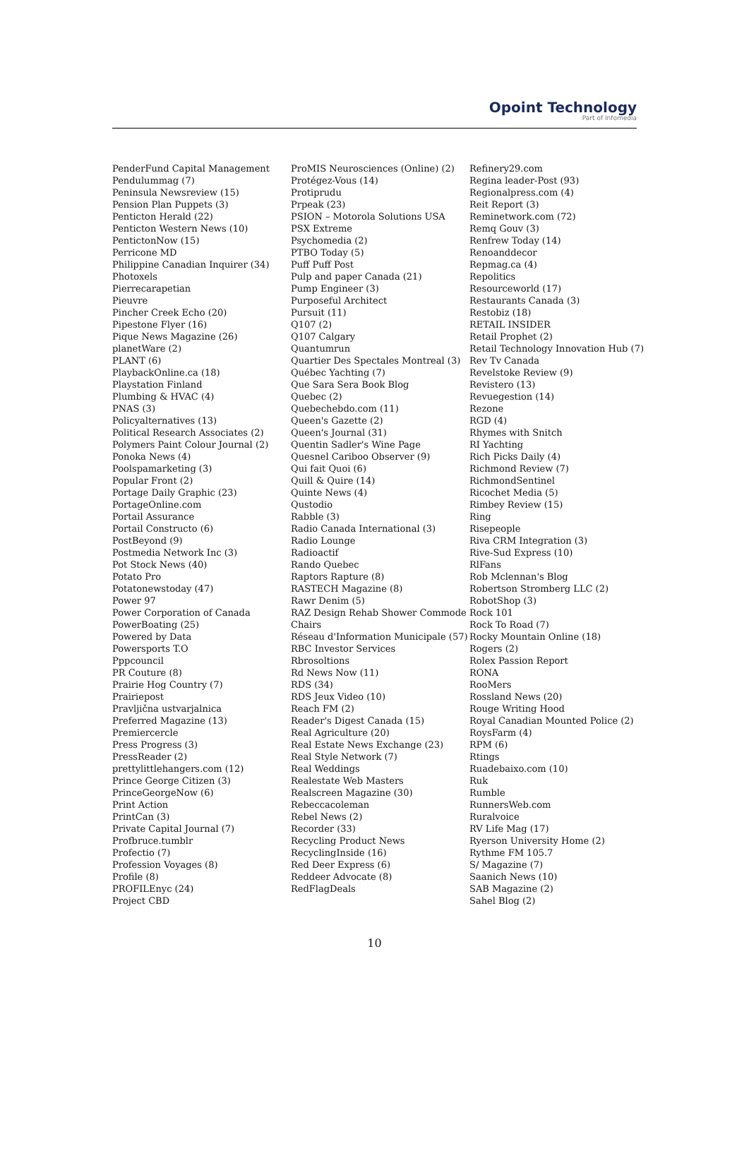Opoint Technology
Part of Infomedia
PenderFund Capital Management
Pendulummag (7)
Peninsula Newsreview (15)
Pension Plan Puppets (3)
Penticton Herald (22)
Penticton Western News (10)
PentictonNow (15)
Perricone MD
Philippine Canadian Inquirer (34)
Photoxels
Pierrecarapetian
Pieuvre
Pincher Creek Echo (20)
Pipestone Flyer (16)
Pique News Magazine (26)
planetWare (2)
PLANT (6)
PlaybackOnline.ca (18)
Playstation Finland
Plumbing & HVAC (4)
PNAS (3)
Policyalternatives (13)
Political Research Associates (2)
Polymers Paint Colour Journal (2)
Ponoka News (4)
Poolspamarketing (3)
Popular Front (2)
Portage Daily Graphic (23)
PortageOnline.com
Portail Assurance
Portail Constructo (6)
PostBeyond (9)
Postmedia Network Inc (3)
Pot Stock News (40)
Potato Pro
Potatonewstoday (47)
Power 97
Power Corporation of Canada
PowerBoating (25)
Powered by Data
Powersports T.O
Pppcouncil
PR Couture (8)
Prairie Hog Country (7)
Prairiepost
Pravljična ustvarjalnica
Preferred Magazine (13)
Premiercercle
Press Progress (3)
PressReader (2)
prettylittlehangers.com (12)
Prince George Citizen (3)
PrinceGeorgeNow (6)
Print Action
PrintCan (3)
Private Capital Journal (7)
Profbruce.tumblr
Profectio (7)
Profession Voyages (8)
Profile (8)
PROFILEnyc (24)
Project CBD
ProMIS Neurosciences (Online) (2)
Protégez-Vous (14)
Protiprudu
Prpeak (23)
PSION – Motorola Solutions USA
PSX Extreme
Psychomedia (2)
PTBO Today (5)
Puff Puff Post
Pulp and paper Canada (21)
Pump Engineer (3)
Purposeful Architect
Pursuit (11)
Q107 (2)
Q107 Calgary
Quantumrun
Quartier Des Spectales Montreal (3)
Québec Yachting (7)
Que Sara Sera Book Blog
Quebec (2)
Quebechebdo.com (11)
Queen's Gazette (2)
Queen's Journal (31)
Quentin Sadler's Wine Page
Quesnel Cariboo Observer (9)
Qui fait Quoi (6)
Quill & Quire (14)
Quinte News (4)
Qustodio
Rabble (3)
Radio Canada International (3)
Radio Lounge
Radioactif
Rando Quebec
Raptors Rapture (8)
RASTECH Magazine (8)
Rawr Denim (5)
RAZ Design Rehab Shower Commode Chairs
Réseau d'Information Municipale (57)
RBC Investor Services
Rbrosoltions
Rd News Now (11)
RDS (34)
RDS Jeux Video (10)
Reach FM (2)
Reader's Digest Canada (15)
Real Agriculture (20)
Real Estate News Exchange (23)
Real Style Network (7)
Real Weddings
Realestate Web Masters
Realscreen Magazine (30)
Rebeccacoleman
Rebel News (2)
Recorder (33)
Recycling Product News
RecyclingInside (16)
Red Deer Express (6)
Reddeer Advocate (8)
RedFlagDeals
Refinery29.com
Regina leader-Post (93)
Regionalpress.com (4)
Reit Report (3)
Reminetwork.com (72)
Remq Gouv (3)
Renfrew Today (14)
Renoanddecor
Repmag.ca (4)
Repolitics
Resourceworld (17)
Restaurants Canada (3)
Restobiz (18)
RETAIL INSIDER
Retail Prophet (2)
Retail Technology Innovation Hub (7)
Rev Tv Canada
Revelstoke Review (9)
Revistero (13)
Revuegestion (14)
Rezone
RGD (4)
Rhymes with Snitch
RI Yachting
Rich Picks Daily (4)
Richmond Review (7)
RichmondSentinel
Ricochet Media (5)
Rimbey Review (15)
Ring
Risepeople
Riva CRM Integration (3)
Rive-Sud Express (10)
RlFans
Rob Mclennan's Blog
Robertson Stromberg LLC (2)
RobotShop (3)
Rock 101
Rock To Road (7)
Rocky Mountain Online (18)
Rogers (2)
Rolex Passion Report
RONA
RooMers
Rossland News (20)
Rouge Writing Hood
Royal Canadian Mounted Police (2)
RoysFarm (4)
RPM (6)
Rtings
Ruadebaixo.com (10)
Ruk
Rumble
RunnersWeb.com
Ruralvoice
RV Life Mag (17)
Ryerson University Home (2)
Rythme FM 105.7
S/ Magazine (7)
Saanich News (10)
SAB Magazine (2)
Sahel Blog (2)
10